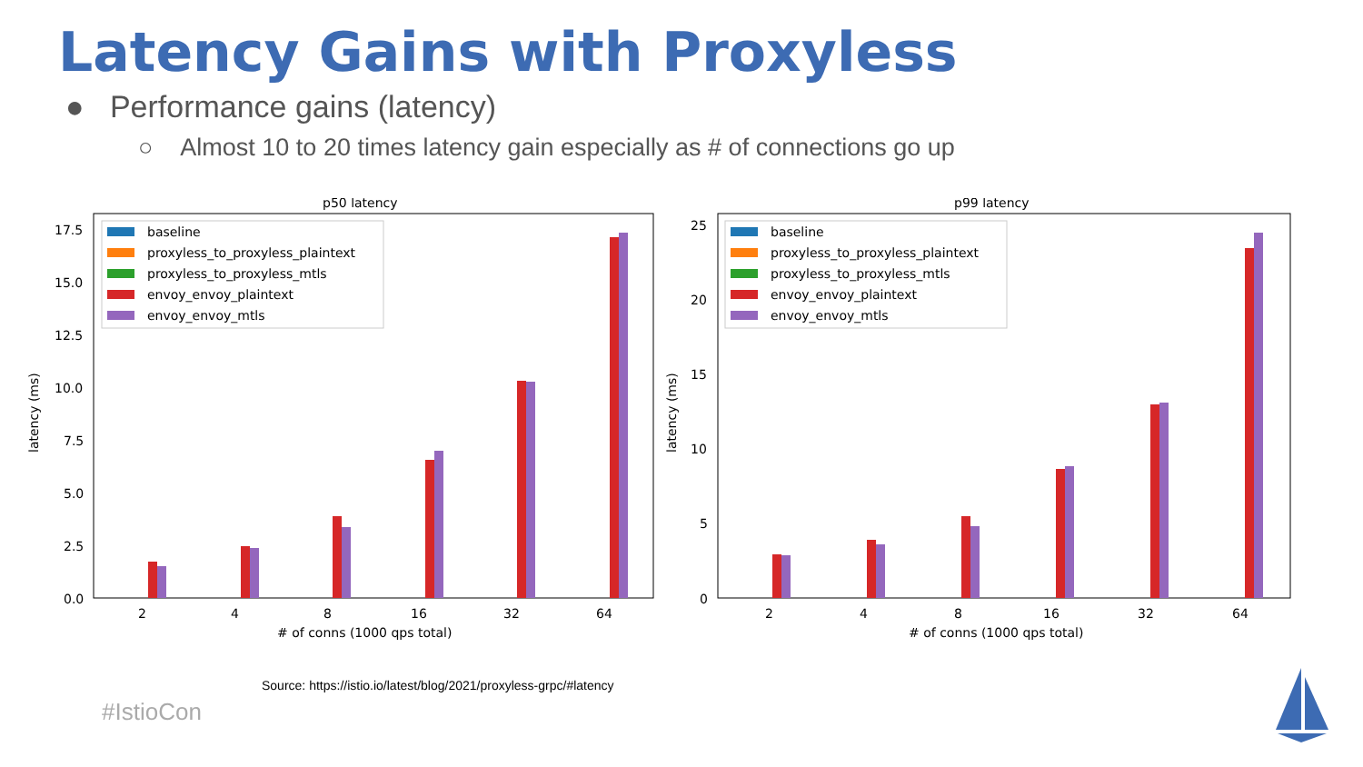Latency Gains with Proxyless
● Performance gains (latency)
○ Almost 10 to 20 times latency gain especially as # of connections go up
p50 latency
17.5
15.0
12.5
10.0
7.5
5.0
2.5
0.0
latency (ms)
baseline
proxyless_to_proxyless_plaintext
proxyless_to_proxyless_mtls
envoy_envoy_plaintext
envoy_envoy_mtls
2
4
8
16
32
64
# of conns (1000 qps total)
p99 latency
25
20
15
10
5
0
latency (ms)
baseline
proxyless_to_proxyless_plaintext
proxyless_to_proxyless_mtls
envoy_envoy_plaintext
envoy_envoy_mtls
2
4
8
16
32
64
# of conns (1000 qps total)
Source: https://istio.io/latest/blog/2021/proxyless-grpc/#latency
#IstioCon